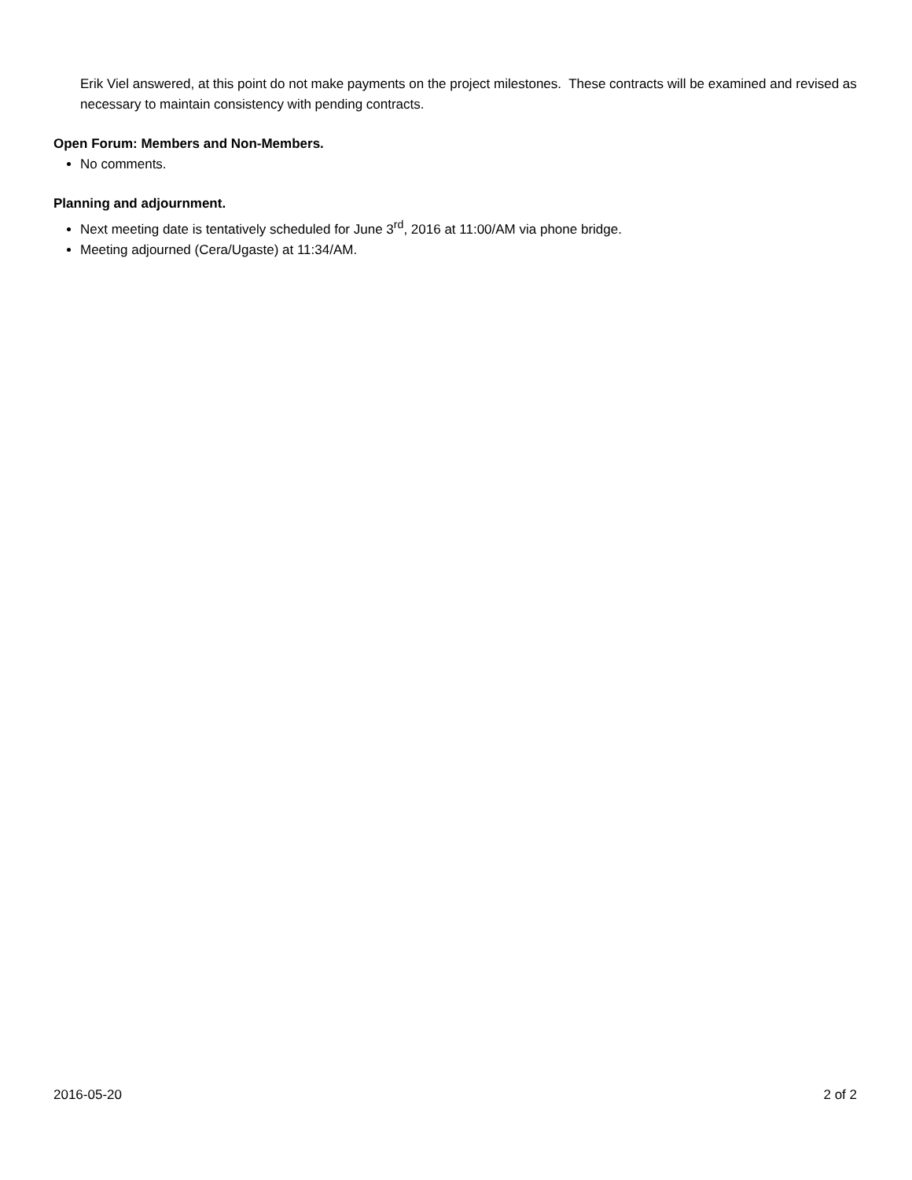Erik Viel answered, at this point do not make payments on the project milestones. These contracts will be examined and revised as necessary to maintain consistency with pending contracts.
Open Forum: Members and Non-Members.
No comments.
Planning and adjournment.
Next meeting date is tentatively scheduled for June 3<sup>rd</sup>, 2016 at 11:00/AM via phone bridge.
Meeting adjourned (Cera/Ugaste) at 11:34/AM.
2016-05-20 2 of 2